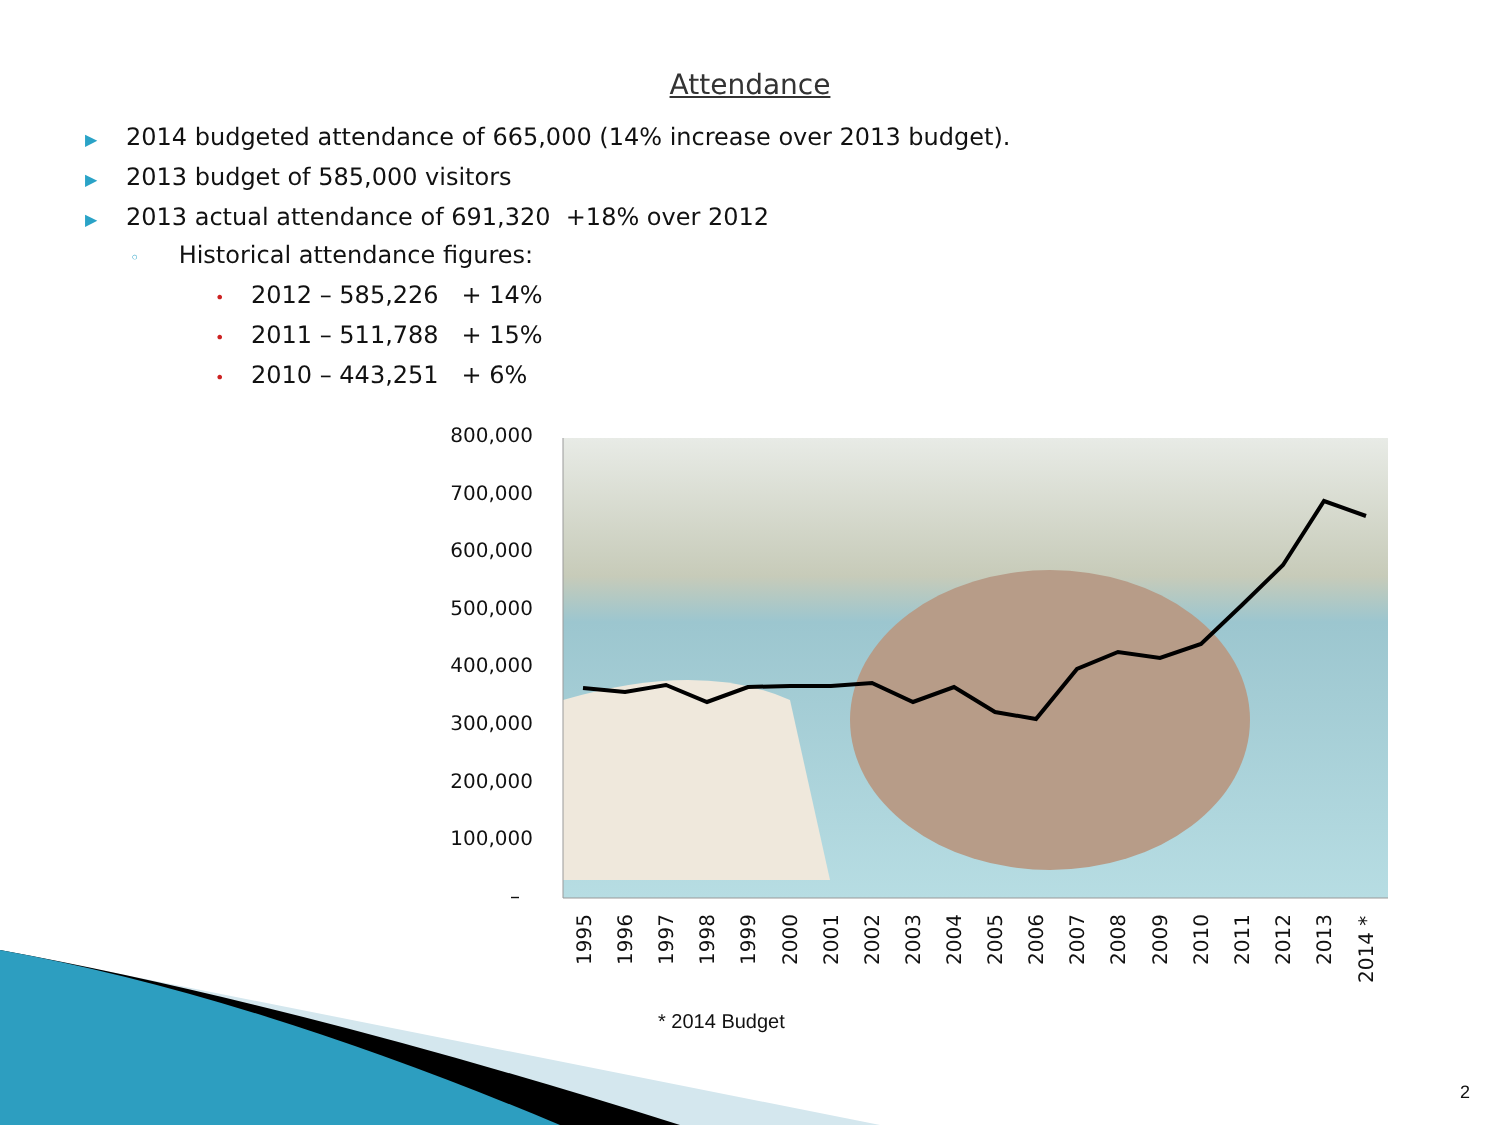Attendance
▶ 2014 budgeted attendance of 665,000 (14% increase over 2013 budget).
▶ 2013 budget of 585,000 visitors
▶ 2013 actual attendance of 691,320 +18% over 2012
◦ Historical attendance figures:
• 2012 – 585,226 + 14%
• 2011 – 511,788 + 15%
• 2010 – 443,251 + 6%
800,000
700,000
600,000
500,000
400,000
300,000
200,000
100,000
–
1995
1996
1997
1998
1999
2000
2001
2002
2003
2004
2005
2006
2007
2008
2009
2010
2011
2012
2013
2014 *
* 2014 Budget
2